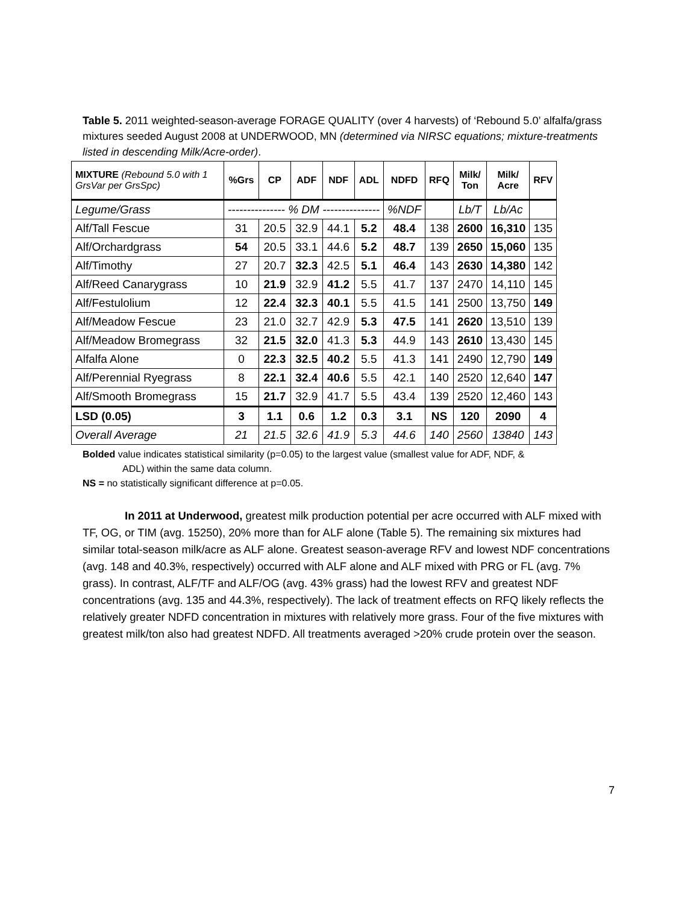Table 5. 2011 weighted-season-average FORAGE QUALITY (over 4 harvests) of ‘Rebound 5.0’ alfalfa/grass mixtures seeded August 2008 at UNDERWOOD, MN (determined via NIRSC equations; mixture-treatments listed in descending Milk/Acre-order).
| MIXTURE (Rebound 5.0 with 1 GrsVar per GrsSpc) | %Grs | CP | ADF | NDF | ADL | NDFD | RFQ | Milk/ Ton | Milk/ Acre | RFV |
| --- | --- | --- | --- | --- | --- | --- | --- | --- | --- | --- |
| Legume/Grass | --------------- % DM --------------- | | | | | %NDF | | Lb/T | Lb/Ac | |
| Alf/Tall Fescue | 31 | 20.5 | 32.9 | 44.1 | 5.2 | 48.4 | 138 | 2600 | 16,310 | 135 |
| Alf/Orchardgrass | 54 | 20.5 | 33.1 | 44.6 | 5.2 | 48.7 | 139 | 2650 | 15,060 | 135 |
| Alf/Timothy | 27 | 20.7 | 32.3 | 42.5 | 5.1 | 46.4 | 143 | 2630 | 14,380 | 142 |
| Alf/Reed Canarygrass | 10 | 21.9 | 32.9 | 41.2 | 5.5 | 41.7 | 137 | 2470 | 14,110 | 145 |
| Alf/Festulolium | 12 | 22.4 | 32.3 | 40.1 | 5.5 | 41.5 | 141 | 2500 | 13,750 | 149 |
| Alf/Meadow Fescue | 23 | 21.0 | 32.7 | 42.9 | 5.3 | 47.5 | 141 | 2620 | 13,510 | 139 |
| Alf/Meadow Bromegrass | 32 | 21.5 | 32.0 | 41.3 | 5.3 | 44.9 | 143 | 2610 | 13,430 | 145 |
| Alfalfa Alone | 0 | 22.3 | 32.5 | 40.2 | 5.5 | 41.3 | 141 | 2490 | 12,790 | 149 |
| Alf/Perennial Ryegrass | 8 | 22.1 | 32.4 | 40.6 | 5.5 | 42.1 | 140 | 2520 | 12,640 | 147 |
| Alf/Smooth Bromegrass | 15 | 21.7 | 32.9 | 41.7 | 5.5 | 43.4 | 139 | 2520 | 12,460 | 143 |
| LSD (0.05) | 3 | 1.1 | 0.6 | 1.2 | 0.3 | 3.1 | NS | 120 | 2090 | 4 |
| Overall Average | 21 | 21.5 | 32.6 | 41.9 | 5.3 | 44.6 | 140 | 2560 | 13840 | 143 |
Bolded value indicates statistical similarity (p=0.05) to the largest value (smallest value for ADF, NDF, &
ADL) within the same data column.
NS = no statistically significant difference at p=0.05.
In 2011 at Underwood, greatest milk production potential per acre occurred with ALF mixed with TF, OG, or TIM (avg. 15250), 20% more than for ALF alone (Table 5). The remaining six mixtures had similar total-season milk/acre as ALF alone. Greatest season-average RFV and lowest NDF concentrations (avg. 148 and 40.3%, respectively) occurred with ALF alone and ALF mixed with PRG or FL (avg. 7% grass). In contrast, ALF/TF and ALF/OG (avg. 43% grass) had the lowest RFV and greatest NDF concentrations (avg. 135 and 44.3%, respectively). The lack of treatment effects on RFQ likely reflects the relatively greater NDFD concentration in mixtures with relatively more grass. Four of the five mixtures with greatest milk/ton also had greatest NDFD. All treatments averaged >20% crude protein over the season.
7